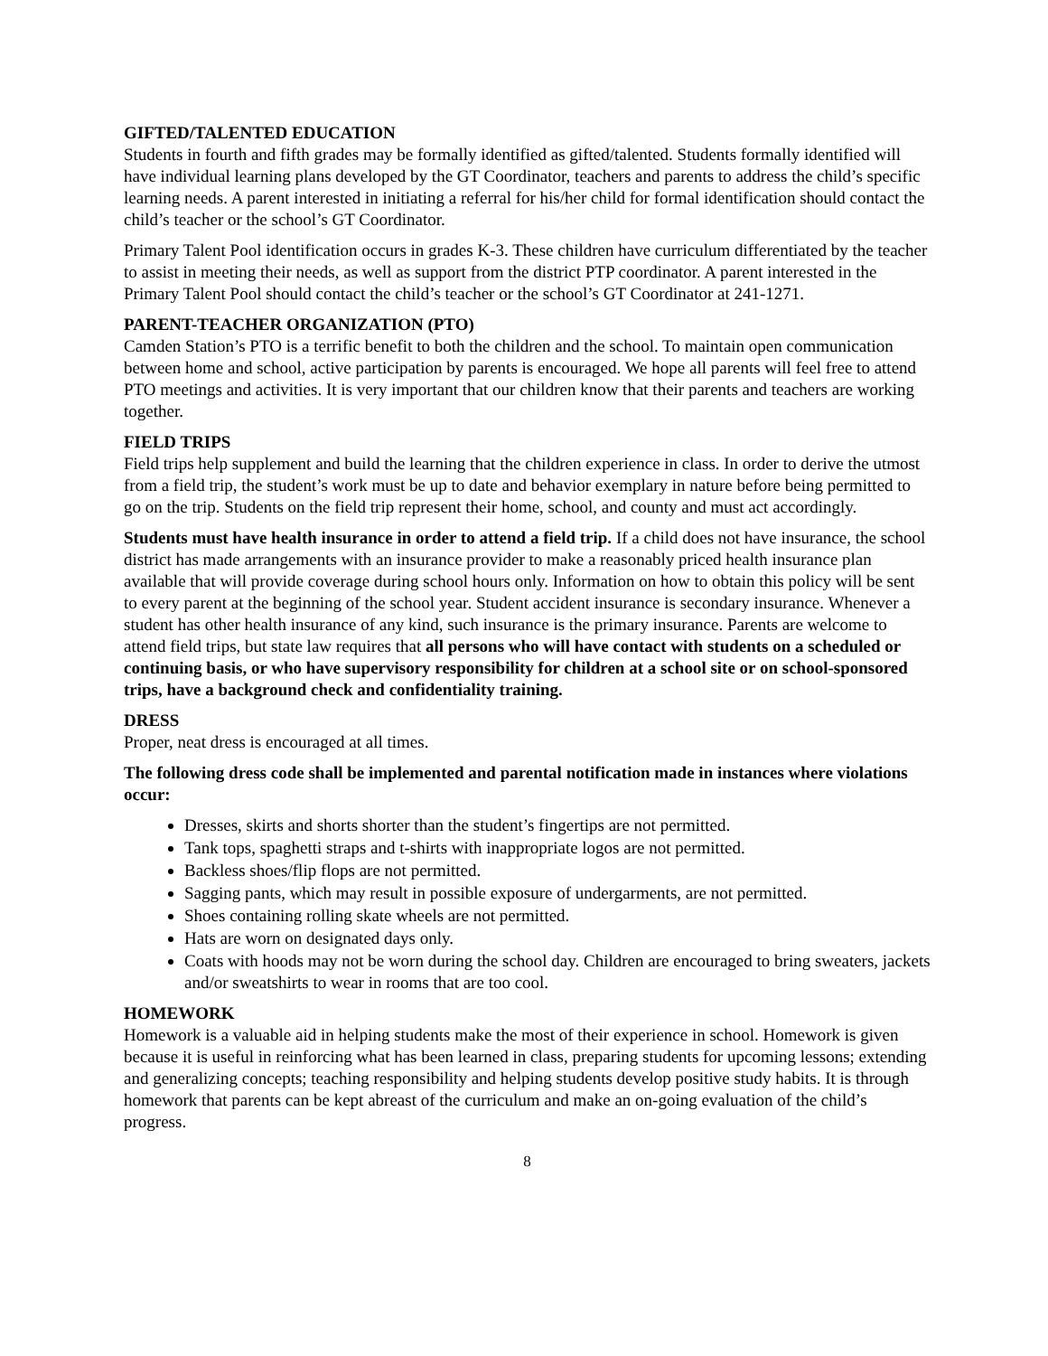GIFTED/TALENTED EDUCATION
Students in fourth and fifth grades may be formally identified as gifted/talented. Students formally identified will have individual learning plans developed by the GT Coordinator, teachers and parents to address the child’s specific learning needs. A parent interested in initiating a referral for his/her child for formal identification should contact the child’s teacher or the school’s GT Coordinator.
Primary Talent Pool identification occurs in grades K-3. These children have curriculum differentiated by the teacher to assist in meeting their needs, as well as support from the district PTP coordinator. A parent interested in the Primary Talent Pool should contact the child’s teacher or the school’s GT Coordinator at 241-1271.
PARENT-TEACHER ORGANIZATION (PTO)
Camden Station’s PTO is a terrific benefit to both the children and the school. To maintain open communication between home and school, active participation by parents is encouraged. We hope all parents will feel free to attend PTO meetings and activities. It is very important that our children know that their parents and teachers are working together.
FIELD TRIPS
Field trips help supplement and build the learning that the children experience in class. In order to derive the utmost from a field trip, the student’s work must be up to date and behavior exemplary in nature before being permitted to go on the trip. Students on the field trip represent their home, school, and county and must act accordingly.
Students must have health insurance in order to attend a field trip. If a child does not have insurance, the school district has made arrangements with an insurance provider to make a reasonably priced health insurance plan available that will provide coverage during school hours only. Information on how to obtain this policy will be sent to every parent at the beginning of the school year. Student accident insurance is secondary insurance. Whenever a student has other health insurance of any kind, such insurance is the primary insurance. Parents are welcome to attend field trips, but state law requires that all persons who will have contact with students on a scheduled or continuing basis, or who have supervisory responsibility for children at a school site or on school-sponsored trips, have a background check and confidentiality training.
DRESS
Proper, neat dress is encouraged at all times.
The following dress code shall be implemented and parental notification made in instances where violations occur:
Dresses, skirts and shorts shorter than the student’s fingertips are not permitted.
Tank tops, spaghetti straps and t-shirts with inappropriate logos are not permitted.
Backless shoes/flip flops are not permitted.
Sagging pants, which may result in possible exposure of undergarments, are not permitted.
Shoes containing rolling skate wheels are not permitted.
Hats are worn on designated days only.
Coats with hoods may not be worn during the school day. Children are encouraged to bring sweaters, jackets and/or sweatshirts to wear in rooms that are too cool.
HOMEWORK
Homework is a valuable aid in helping students make the most of their experience in school. Homework is given because it is useful in reinforcing what has been learned in class, preparing students for upcoming lessons; extending and generalizing concepts; teaching responsibility and helping students develop positive study habits. It is through homework that parents can be kept abreast of the curriculum and make an on-going evaluation of the child’s progress.
8